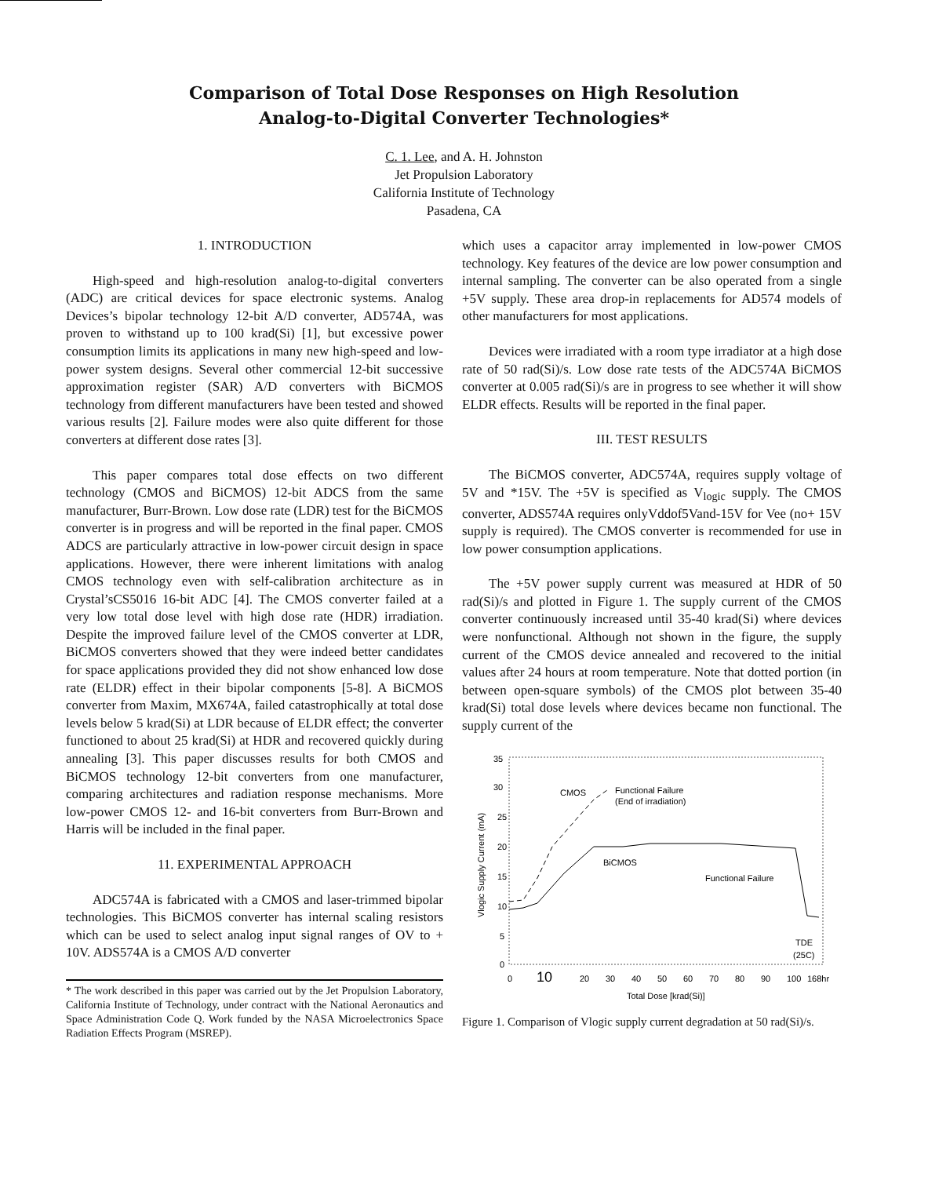Comparison of Total Dose Responses on High Resolution
Analog-to-Digital Converter Technologies*
C. 1. Lee, and A. H. Johnston
Jet Propulsion Laboratory
California Institute of Technology
Pasadena, CA
1. INTRODUCTION
High-speed and high-resolution analog-to-digital converters (ADC) are critical devices for space electronic systems. Analog Devices’s bipolar technology 12-bit A/D converter, AD574A, was proven to withstand up to 100 krad(Si) [1], but excessive power consumption limits its applications in many new high-speed and low-power system designs. Several other commercial 12-bit successive approximation register (SAR) A/D converters with BiCMOS technology from different manufacturers have been tested and showed various results [2]. Failure modes were also quite different for those converters at different dose rates [3].
This paper compares total dose effects on two different technology (CMOS and BiCMOS) 12-bit ADCS from the same manufacturer, Burr-Brown. Low dose rate (LDR) test for the BiCMOS converter is in progress and will be reported in the final paper. CMOS ADCS are particularly attractive in low-power circuit design in space applications. However, there were inherent limitations with analog CMOS technology even with self-calibration architecture as in Crystal’sCS5016 16-bit ADC [4]. The CMOS converter failed at a very low total dose level with high dose rate (HDR) irradiation. Despite the improved failure level of the CMOS converter at LDR, BiCMOS converters showed that they were indeed better candidates for space applications provided they did not show enhanced low dose rate (ELDR) effect in their bipolar components [5-8]. A BiCMOS converter from Maxim, MX674A, failed catastrophically at total dose levels below 5 krad(Si) at LDR because of ELDR effect; the converter functioned to about 25 krad(Si) at HDR and recovered quickly during annealing [3]. This paper discusses results for both CMOS and BiCMOS technology 12-bit converters from one manufacturer, comparing architectures and radiation response mechanisms. More low-power CMOS 12- and 16-bit converters from Burr-Brown and Harris will be included in the final paper.
11. EXPERIMENTAL APPROACH
ADC574A is fabricated with a CMOS and laser-trimmed bipolar technologies. This BiCMOS converter has internal scaling resistors which can be used to select analog input signal ranges of OV to + 10V. ADS574A is a CMOS A/D converter
* The work described in this paper was carried out by the Jet Propulsion Laboratory, California Institute of Technology, under contract with the National Aeronautics and Space Administration Code Q. Work funded by the NASA Microelectronics Space Radiation Effects Program (MSREP).
which uses a capacitor array implemented in low-power CMOS technology. Key features of the device are low power consumption and internal sampling. The converter can be also operated from a single +5V supply. These area drop-in replacements for AD574 models of other manufacturers for most applications.
Devices were irradiated with a room type irradiator at a high dose rate of 50 rad(Si)/s. Low dose rate tests of the ADC574A BiCMOS converter at 0.005 rad(Si)/s are in progress to see whether it will show ELDR effects. Results will be reported in the final paper.
III. TEST RESULTS
The BiCMOS converter, ADC574A, requires supply voltage of 5V and *15V. The +5V is specified as V<sub>logic</sub> supply. The CMOS converter, ADS574A requires onlyVddof5Vand-15V for Vee (no+ 15V supply is required). The CMOS converter is recommended for use in low power consumption applications.
The +5V power supply current was measured at HDR of 50 rad(Si)/s and plotted in Figure 1. The supply current of the CMOS converter continuously increased until 35-40 krad(Si) where devices were nonfunctional. Although not shown in the figure, the supply current of the CMOS device annealed and recovered to the initial values after 24 hours at room temperature. Note that dotted portion (in between open-square symbols) of the CMOS plot between 35-40 krad(Si) total dose levels where devices became non functional. The supply current of the
35
30
25
20
15
10
5
0
Vlogic Supply Current (mA)
0
10
20
30
40
50
60
70
80
90
100
168hr
Total Dose [krad(Si)]
CMOS
Functional Failure
(End of irradiation)
BiCMOS
Functional Failure
TDE
(25C)
Figure 1. Comparison of Vlogic supply current degradation at 50 rad(Si)/s.